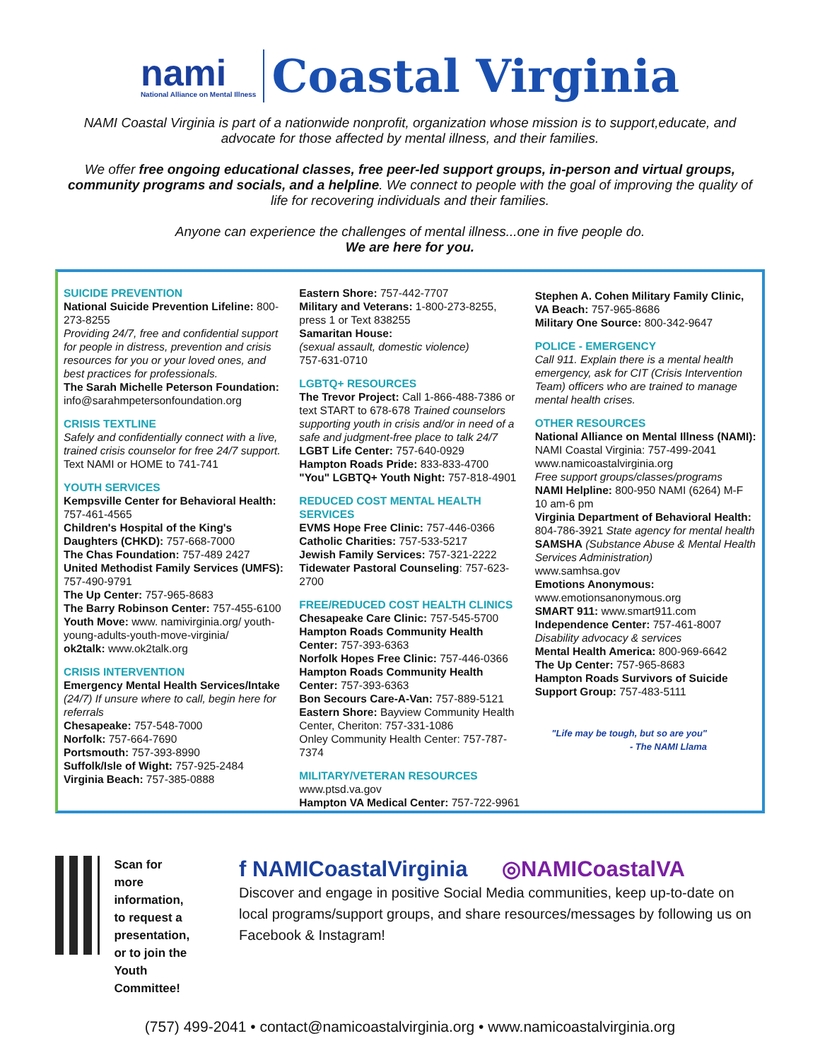nami
National Alliance on Mental Illness
Coastal Virginia
NAMI Coastal Virginia is part of a nationwide nonprofit, organization whose mission is to support,educate, and advocate for those affected by mental illness, and their families.
We offer free ongoing educational classes, free peer-led support groups, in-person and virtual groups, community programs and socials, and a helpline. We connect to people with the goal of improving the quality of life for recovering individuals and their families.
Anyone can experience the challenges of mental illness...one in five people do.
We are here for you.
SUICIDE PREVENTION
National Suicide Prevention Lifeline: 800-273-8255
Providing 24/7, free and confidential support for people in distress, prevention and crisis resources for you or your loved ones, and best practices for professionals.
The Sarah Michelle Peterson Foundation: info@sarahmpetersonfoundation.org
CRISIS TEXTLINE
Safely and confidentially connect with a live, trained crisis counselor for free 24/7 support.
Text NAMI or HOME to 741-741
YOUTH SERVICES
Kempsville Center for Behavioral Health: 757-461-4565
Children's Hospital of the King's Daughters (CHKD): 757-668-7000
The Chas Foundation: 757-489 2427
United Methodist Family Services (UMFS): 757-490-9791
The Up Center: 757-965-8683
The Barry Robinson Center: 757-455-6100
Youth Move: www. namivirginia.org/ youth-young-adults-youth-move-virginia/
ok2talk: www.ok2talk.org
CRISIS INTERVENTION
Emergency Mental Health Services/Intake
(24/7) If unsure where to call, begin here for referrals
Chesapeake: 757-548-7000
Norfolk: 757-664-7690
Portsmouth: 757-393-8990
Suffolk/Isle of Wight: 757-925-2484
Virginia Beach: 757-385-0888
Eastern Shore: 757-442-7707
Military and Veterans: 1-800-273-8255, press 1 or Text 838255
Samaritan House:
(sexual assault, domestic violence)
757-631-0710
LGBTQ+ RESOURCES
The Trevor Project: Call 1-866-488-7386 or text START to 678-678 Trained counselors supporting youth in crisis and/or in need of a safe and judgment-free place to talk 24/7
LGBT Life Center: 757-640-0929
Hampton Roads Pride: 833-833-4700
"You" LGBTQ+ Youth Night: 757-818-4901
REDUCED COST MENTAL HEALTH SERVICES
EVMS Hope Free Clinic: 757-446-0366
Catholic Charities: 757-533-5217
Jewish Family Services: 757-321-2222
Tidewater Pastoral Counseling: 757-623-2700
FREE/REDUCED COST HEALTH CLINICS
Chesapeake Care Clinic: 757-545-5700
Hampton Roads Community Health Center: 757-393-6363
Norfolk Hopes Free Clinic: 757-446-0366
Hampton Roads Community Health Center: 757-393-6363
Bon Secours Care-A-Van: 757-889-5121
Eastern Shore: Bayview Community Health Center, Cheriton: 757-331-1086
Onley Community Health Center: 757-787-7374
MILITARY/VETERAN RESOURCES
www.ptsd.va.gov
Hampton VA Medical Center: 757-722-9961
Stephen A. Cohen Military Family Clinic, VA Beach: 757-965-8686
Military One Source: 800-342-9647
POLICE - EMERGENCY
Call 911. Explain there is a mental health emergency, ask for CIT (Crisis Intervention Team) officers who are trained to manage mental health crises.
OTHER RESOURCES
National Alliance on Mental Illness (NAMI):
NAMI Coastal Virginia: 757-499-2041
www.namicoastalvirginia.org
Free support groups/classes/programs
NAMI Helpline: 800-950 NAMI (6264) M-F 10 am-6 pm
Virginia Department of Behavioral Health: 804-786-3921 State agency for mental health
SAMSHA (Substance Abuse & Mental Health Services Administration)
www.samhsa.gov
Emotions Anonymous:
www.emotionsanonymous.org
SMART 911: www.smart911.com
Independence Center: 757-461-8007
Disability advocacy & services
Mental Health America: 800-969-6642
The Up Center: 757-965-8683
Hampton Roads Survivors of Suicide Support Group: 757-483-5111
"Life may be tough, but so are you"
- The NAMI Llama
Scan for more information, to request a presentation, or to join the Youth Committee!
f NAMICoastalVirginia ◎NAMICoastalVA
Discover and engage in positive Social Media communities, keep up-to-date on local programs/support groups, and share resources/messages by following us on Facebook & Instagram!
(757) 499-2041 • contact@namicoastalvirginia.org • www.namicoastalvirginia.org